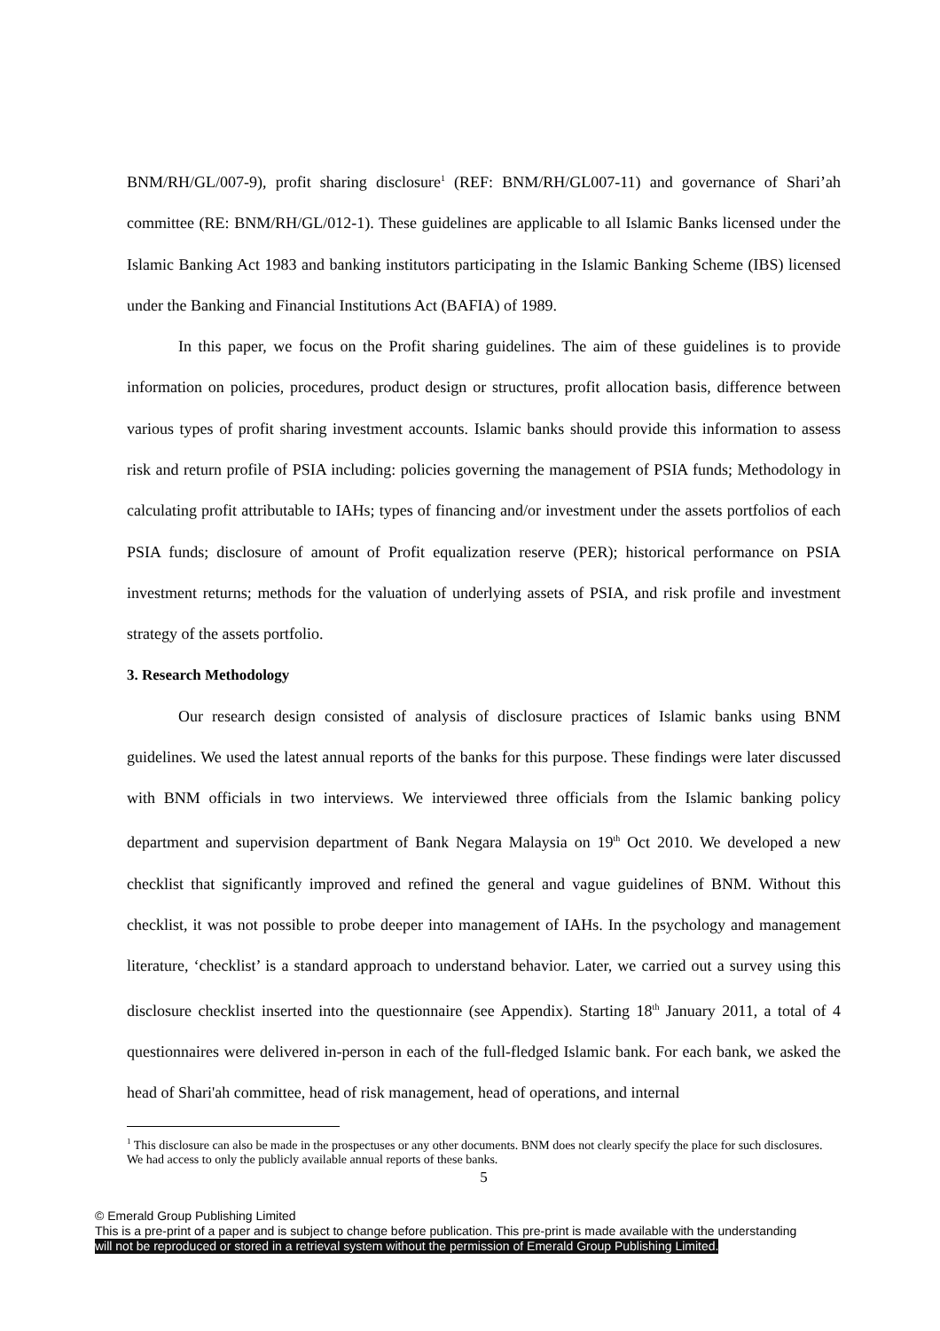BNM/RH/GL/007-9), profit sharing disclosure<sup>1</sup> (REF: BNM/RH/GL007-11) and governance of Shari’ah committee (RE: BNM/RH/GL/012-1). These guidelines are applicable to all Islamic Banks licensed under the Islamic Banking Act 1983 and banking institutors participating in the Islamic Banking Scheme (IBS) licensed under the Banking and Financial Institutions Act (BAFIA) of 1989.
In this paper, we focus on the Profit sharing guidelines. The aim of these guidelines is to provide information on policies, procedures, product design or structures, profit allocation basis, difference between various types of profit sharing investment accounts. Islamic banks should provide this information to assess risk and return profile of PSIA including: policies governing the management of PSIA funds; Methodology in calculating profit attributable to IAHs; types of financing and/or investment under the assets portfolios of each PSIA funds; disclosure of amount of Profit equalization reserve (PER); historical performance on PSIA investment returns; methods for the valuation of underlying assets of PSIA, and risk profile and investment strategy of the assets portfolio.
3. Research Methodology
Our research design consisted of analysis of disclosure practices of Islamic banks using BNM guidelines. We used the latest annual reports of the banks for this purpose. These findings were later discussed with BNM officials in two interviews. We interviewed three officials from the Islamic banking policy department and supervision department of Bank Negara Malaysia on 19<sup>th</sup> Oct 2010. We developed a new checklist that significantly improved and refined the general and vague guidelines of BNM. Without this checklist, it was not possible to probe deeper into management of IAHs. In the psychology and management literature, ‘checklist’ is a standard approach to understand behavior. Later, we carried out a survey using this disclosure checklist inserted into the questionnaire (see Appendix). Starting 18<sup>th</sup> January 2011, a total of 4 questionnaires were delivered in-person in each of the full-fledged Islamic bank. For each bank, we asked the head of Shari'ah committee, head of risk management, head of operations, and internal
<sup>1</sup> This disclosure can also be made in the prospectuses or any other documents. BNM does not clearly specify the place for such disclosures. We had access to only the publicly available annual reports of these banks.
5
© Emerald Group Publishing Limited
This is a pre-print of a paper and is subject to change before publication. This pre-print is made available with the understanding
will not be reproduced or stored in a retrieval system without the permission of Emerald Group Publishing Limited.